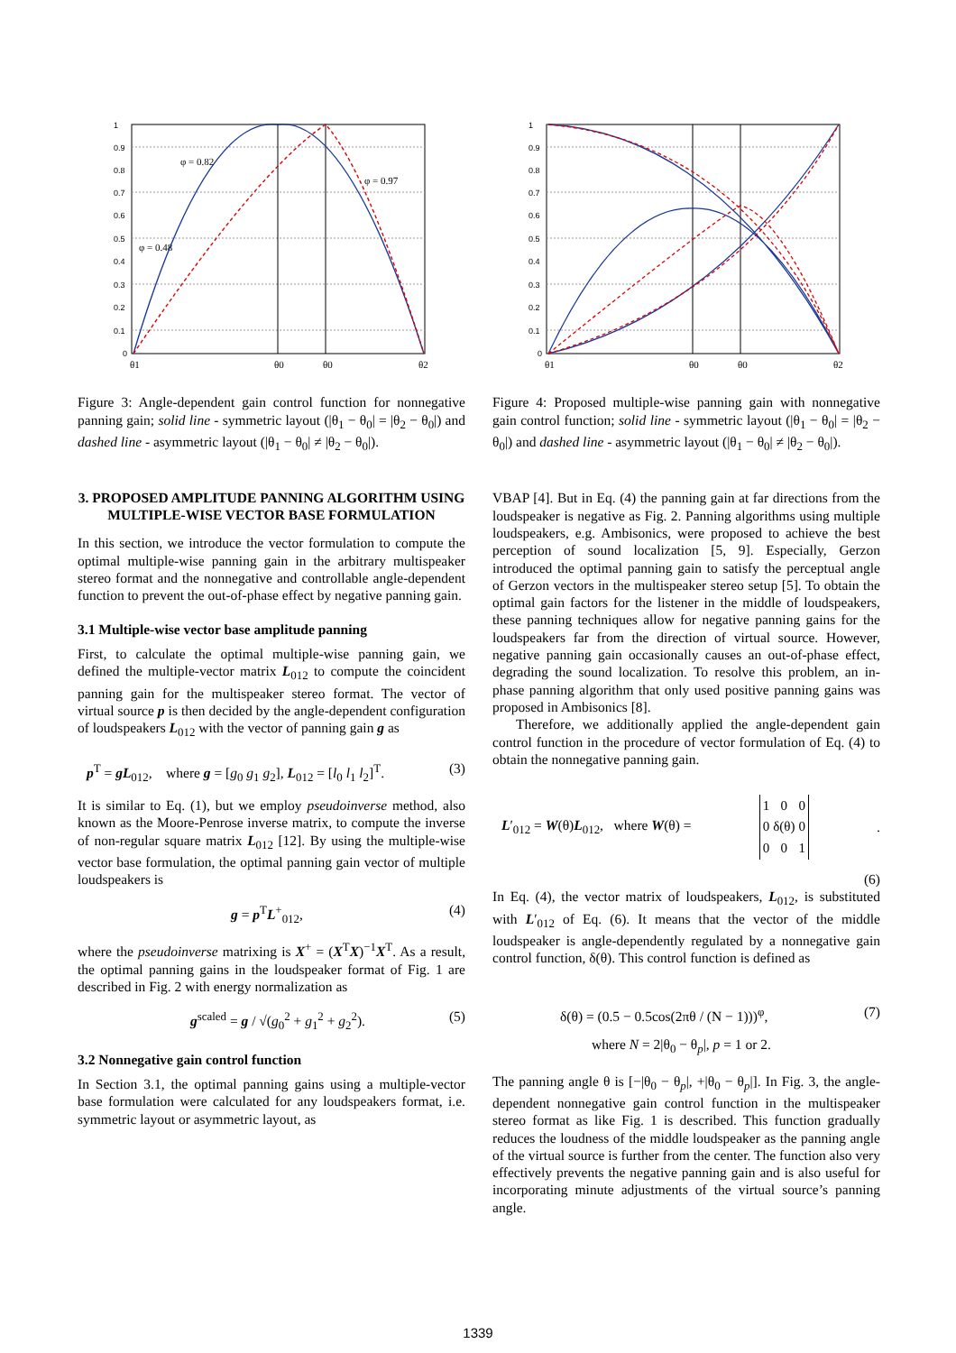1
0.9
0.8
0.7
0.6
0.5
0.4
0.3
0.2
0.1
0
φ = 0.82
φ = 0.97
φ = 0.48
θ1
θ0
θ0
θ2
Figure 3: Angle-dependent gain control function for nonnegative panning gain; solid line - symmetric layout (|θ<sub>1</sub> − θ<sub>0</sub>| = |θ<sub>2</sub> − θ<sub>0</sub>|) and dashed line - asymmetric layout (|θ<sub>1</sub> − θ<sub>0</sub>| ≠ |θ<sub>2</sub> − θ<sub>0</sub>|).
3. PROPOSED AMPLITUDE PANNING ALGORITHM USING MULTIPLE-WISE VECTOR BASE FORMULATION
In this section, we introduce the vector formulation to compute the optimal multiple-wise panning gain in the arbitrary multispeaker stereo format and the nonnegative and controllable angle-dependent function to prevent the out-of-phase effect by negative panning gain.
3.1 Multiple-wise vector base amplitude panning
First, to calculate the optimal multiple-wise panning gain, we defined the multiple-vector matrix L<sub>012</sub> to compute the coincident panning gain for the multispeaker stereo format. The vector of virtual source p is then decided by the angle-dependent configuration of loudspeakers L<sub>012</sub> with the vector of panning gain g as
p<sup>T</sup> = gL<sub>012</sub>, where g = [g<sub>0</sub> g<sub>1</sub> g<sub>2</sub>], L<sub>012</sub> = [l<sub>0</sub> l<sub>1</sub> l<sub>2</sub>]<sup>T</sup>. (3)
It is similar to Eq. (1), but we employ pseudoinverse method, also known as the Moore-Penrose inverse matrix, to compute the inverse of non-regular square matrix L<sub>012</sub> [12]. By using the multiple-wise vector base formulation, the optimal panning gain vector of multiple loudspeakers is
g = p<sup>T</sup>L<sup>+</sup><sub>012</sub>, (4)
where the pseudoinverse matrixing is X<sup>+</sup> = (X<sup>T</sup>X)<sup>−1</sup>X<sup>T</sup>. As a result, the optimal panning gains in the loudspeaker format of Fig. 1 are described in Fig. 2 with energy normalization as
g<sup>scaled</sup> = g / √(g<sub>0</sub><sup>2</sup> + g<sub>1</sub><sup>2</sup> + g<sub>2</sub><sup>2</sup>). (5)
3.2 Nonnegative gain control function
In Section 3.1, the optimal panning gains using a multiple-vector base formulation were calculated for any loudspeakers format, i.e. symmetric layout or asymmetric layout, as
1
0.9
0.8
0.7
0.6
0.5
0.4
0.3
0.2
0.1
0
θ1
θ0
θ0
θ2
Figure 4: Proposed multiple-wise panning gain with nonnegative gain control function; solid line - symmetric layout (|θ<sub>1</sub> − θ<sub>0</sub>| = |θ<sub>2</sub> − θ<sub>0</sub>|) and dashed line - asymmetric layout (|θ<sub>1</sub> − θ<sub>0</sub>| ≠ |θ<sub>2</sub> − θ<sub>0</sub>|).
VBAP [4]. But in Eq. (4) the panning gain at far directions from the loudspeaker is negative as Fig. 2. Panning algorithms using multiple loudspeakers, e.g. Ambisonics, were proposed to achieve the best perception of sound localization [5, 9]. Especially, Gerzon introduced the optimal panning gain to satisfy the perceptual angle of Gerzon vectors in the multispeaker stereo setup [5]. To obtain the optimal gain factors for the listener in the middle of loudspeakers, these panning techniques allow for negative panning gains for the loudspeakers far from the direction of virtual source. However, negative panning gain occasionally causes an out-of-phase effect, degrading the sound localization. To resolve this problem, an in-phase panning algorithm that only used positive panning gains was proposed in Ambisonics [8].
Therefore, we additionally applied the angle-dependent gain control function in the procedure of vector formulation of Eq. (4) to obtain the nonnegative panning gain.
L′<sub>012</sub> = W(θ)L<sub>012</sub>, where W(θ) =
| 1 | 0 | 0 |
| 0 | δ(θ) | 0 |
| 0 | 0 | 1 |
.
(6)
In Eq. (4), the vector matrix of loudspeakers, L<sub>012</sub>, is substituted with L′<sub>012</sub> of Eq. (6). It means that the vector of the middle loudspeaker is angle-dependently regulated by a nonnegative gain control function, δ(θ). This control function is defined as
δ(θ) = (0.5 − 0.5cos(2πθ / (N − 1)))<sup>φ</sup>, (7)
where N = 2|θ<sub>0</sub> − θ<sub>p</sub>|, p = 1 or 2.
The panning angle θ is [−|θ<sub>0</sub> − θ<sub>p</sub>|, +|θ<sub>0</sub> − θ<sub>p</sub>|]. In Fig. 3, the angle-dependent nonnegative gain control function in the multispeaker stereo format as like Fig. 1 is described. This function gradually reduces the loudness of the middle loudspeaker as the panning angle of the virtual source is further from the center. The function also very effectively prevents the negative panning gain and is also useful for incorporating minute adjustments of the virtual source’s panning angle.
1339